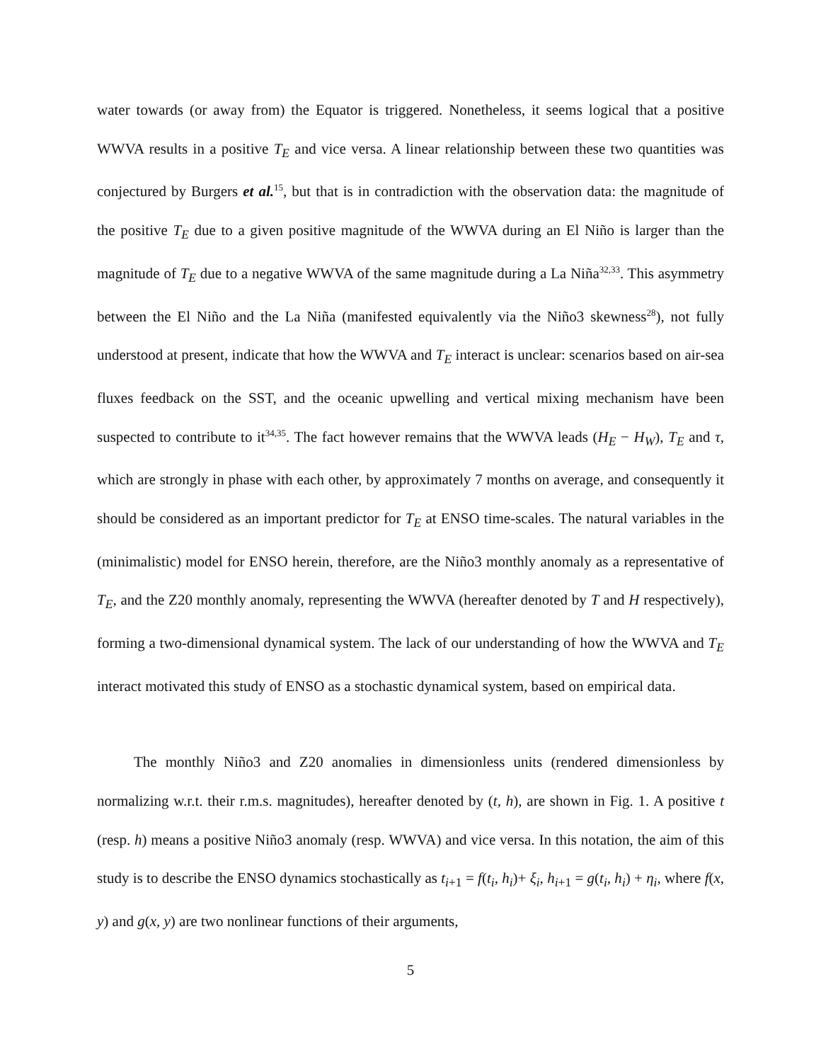water towards (or away from) the Equator is triggered. Nonetheless, it seems logical that a positive WWVA results in a positive T<sub>E</sub> and vice versa. A linear relationship between these two quantities was conjectured by Burgers et al.<sup>15</sup>, but that is in contradiction with the observation data: the magnitude of the positive T<sub>E</sub> due to a given positive magnitude of the WWVA during an El Niño is larger than the magnitude of T<sub>E</sub> due to a negative WWVA of the same magnitude during a La Niña<sup>32,33</sup>. This asymmetry between the El Niño and the La Niña (manifested equivalently via the Niño3 skewness<sup>28</sup>), not fully understood at present, indicate that how the WWVA and T<sub>E</sub> interact is unclear: scenarios based on air-sea fluxes feedback on the SST, and the oceanic upwelling and vertical mixing mechanism have been suspected to contribute to it<sup>34,35</sup>. The fact however remains that the WWVA leads (H<sub>E</sub> − H<sub>W</sub>), T<sub>E</sub> and τ, which are strongly in phase with each other, by approximately 7 months on average, and consequently it should be considered as an important predictor for T<sub>E</sub> at ENSO time-scales. The natural variables in the (minimalistic) model for ENSO herein, therefore, are the Niño3 monthly anomaly as a representative of T<sub>E</sub>, and the Z20 monthly anomaly, representing the WWVA (hereafter denoted by T and H respectively), forming a two-dimensional dynamical system. The lack of our understanding of how the WWVA and T<sub>E</sub> interact motivated this study of ENSO as a stochastic dynamical system, based on empirical data.
The monthly Niño3 and Z20 anomalies in dimensionless units (rendered dimensionless by normalizing w.r.t. their r.m.s. magnitudes), hereafter denoted by (t, h), are shown in Fig. 1. A positive t (resp. h) means a positive Niño3 anomaly (resp. WWVA) and vice versa. In this notation, the aim of this study is to describe the ENSO dynamics stochastically as t<sub>i+1</sub> = f(t<sub>i</sub>, h<sub>i</sub>)+ ξ<sub>i</sub>, h<sub>i+1</sub> = g(t<sub>i</sub>, h<sub>i</sub>) + η<sub>i</sub>, where f(x, y) and g(x, y) are two nonlinear functions of their arguments,
5